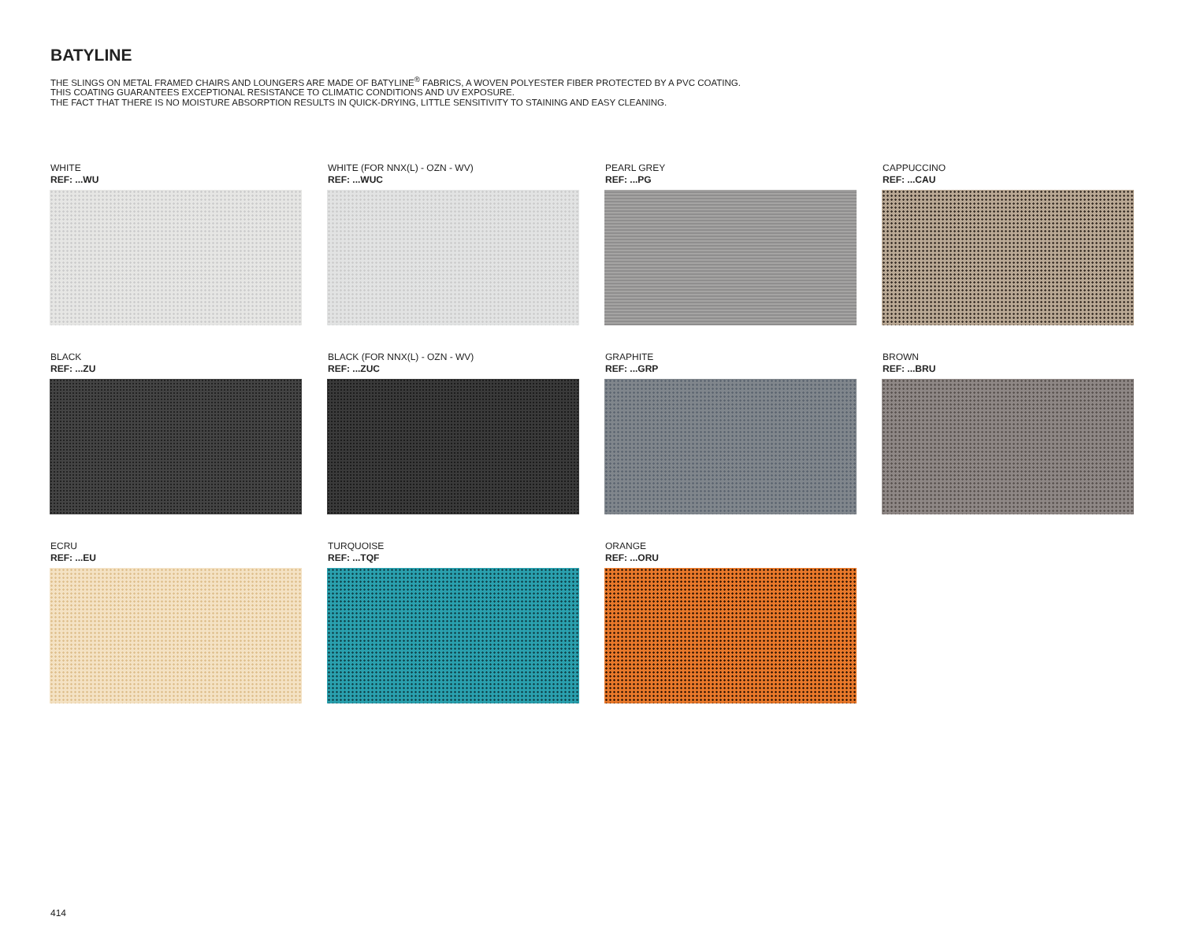BATYLINE
THE SLINGS ON METAL FRAMED CHAIRS AND LOUNGERS ARE MADE OF BATYLINE<sup>®</sup> FABRICS, A WOVEN POLYESTER FIBER PROTECTED BY A PVC COATING.
THIS COATING GUARANTEES EXCEPTIONAL RESISTANCE TO CLIMATIC CONDITIONS AND UV EXPOSURE.
THE FACT THAT THERE IS NO MOISTURE ABSORPTION RESULTS IN QUICK-DRYING, LITTLE SENSITIVITY TO STAINING AND EASY CLEANING.
WHITE
REF: ...WU
WHITE (FOR NNX(L) - OZN - WV)
REF: ...WUC
PEARL GREY
REF: ...PG
CAPPUCCINO
REF: ...CAU
BLACK
REF: ...ZU
BLACK (FOR NNX(L) - OZN - WV)
REF: ...ZUC
GRAPHITE
REF: ...GRP
BROWN
REF: ...BRU
ECRU
REF: ...EU
TURQUOISE
REF: ...TQF
ORANGE
REF: ...ORU
414